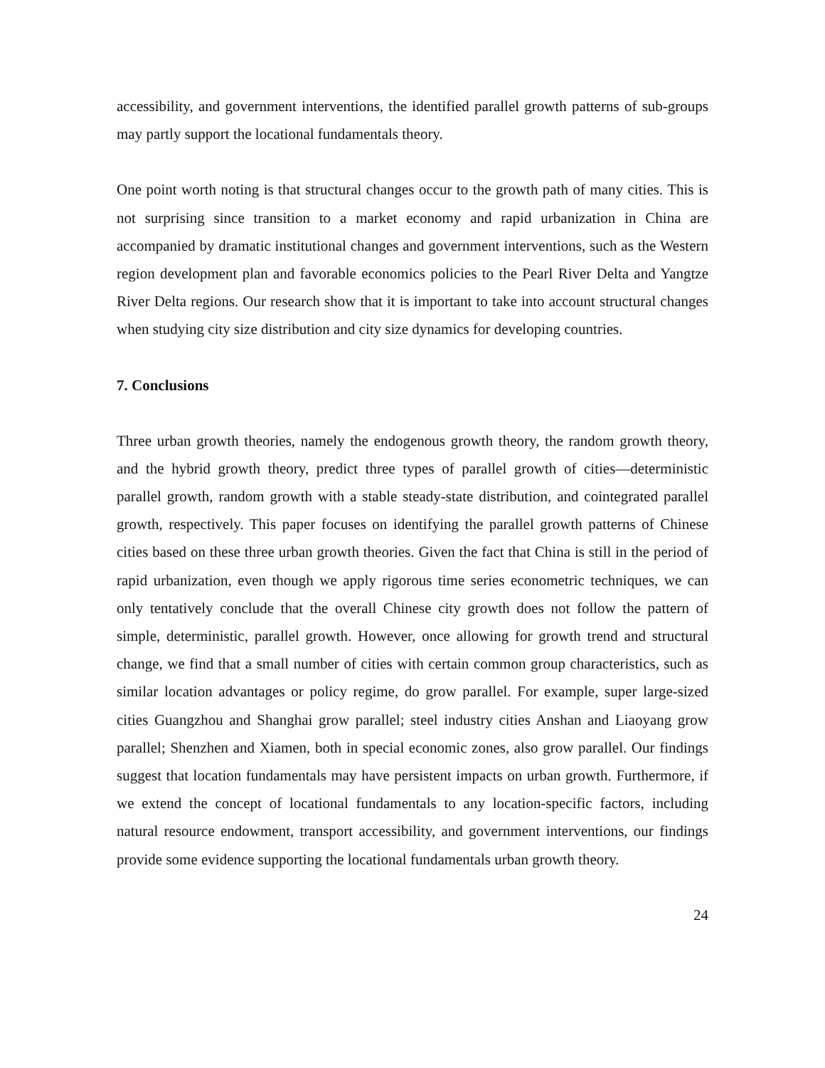accessibility, and government interventions, the identified parallel growth patterns of sub-groups may partly support the locational fundamentals theory.
One point worth noting is that structural changes occur to the growth path of many cities. This is not surprising since transition to a market economy and rapid urbanization in China are accompanied by dramatic institutional changes and government interventions, such as the Western region development plan and favorable economics policies to the Pearl River Delta and Yangtze River Delta regions. Our research show that it is important to take into account structural changes when studying city size distribution and city size dynamics for developing countries.
7. Conclusions
Three urban growth theories, namely the endogenous growth theory, the random growth theory, and the hybrid growth theory, predict three types of parallel growth of cities—deterministic parallel growth, random growth with a stable steady-state distribution, and cointegrated parallel growth, respectively. This paper focuses on identifying the parallel growth patterns of Chinese cities based on these three urban growth theories. Given the fact that China is still in the period of rapid urbanization, even though we apply rigorous time series econometric techniques, we can only tentatively conclude that the overall Chinese city growth does not follow the pattern of simple, deterministic, parallel growth. However, once allowing for growth trend and structural change, we find that a small number of cities with certain common group characteristics, such as similar location advantages or policy regime, do grow parallel. For example, super large-sized cities Guangzhou and Shanghai grow parallel; steel industry cities Anshan and Liaoyang grow parallel; Shenzhen and Xiamen, both in special economic zones, also grow parallel. Our findings suggest that location fundamentals may have persistent impacts on urban growth. Furthermore, if we extend the concept of locational fundamentals to any location-specific factors, including natural resource endowment, transport accessibility, and government interventions, our findings provide some evidence supporting the locational fundamentals urban growth theory.
24